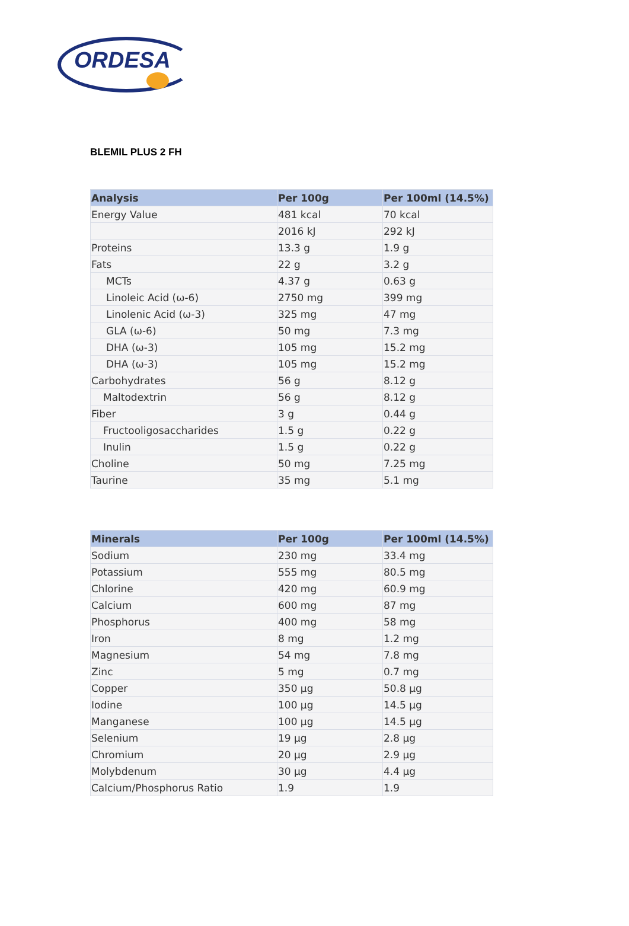ORDESA
BLEMIL PLUS 2 FH
| Analysis | Per 100g | Per 100ml (14.5%) |
| --- | --- | --- |
| Energy Value | 481 kcal | 70 kcal |
| | 2016 kJ | 292 kJ |
| Proteins | 13.3 g | 1.9 g |
| Fats | 22 g | 3.2 g |
| MCTs | 4.37 g | 0.63 g |
| Linoleic Acid (ω-6) | 2750 mg | 399 mg |
| Linolenic Acid (ω-3) | 325 mg | 47 mg |
| GLA (ω-6) | 50 mg | 7.3 mg |
| DHA (ω-3) | 105 mg | 15.2 mg |
| DHA (ω-3) | 105 mg | 15.2 mg |
| Carbohydrates | 56 g | 8.12 g |
| Maltodextrin | 56 g | 8.12 g |
| Fiber | 3 g | 0.44 g |
| Fructooligosaccharides | 1.5 g | 0.22 g |
| Inulin | 1.5 g | 0.22 g |
| Choline | 50 mg | 7.25 mg |
| Taurine | 35 mg | 5.1 mg |
| Minerals | Per 100g | Per 100ml (14.5%) |
| --- | --- | --- |
| Sodium | 230 mg | 33.4 mg |
| Potassium | 555 mg | 80.5 mg |
| Chlorine | 420 mg | 60.9 mg |
| Calcium | 600 mg | 87 mg |
| Phosphorus | 400 mg | 58 mg |
| Iron | 8 mg | 1.2 mg |
| Magnesium | 54 mg | 7.8 mg |
| Zinc | 5 mg | 0.7 mg |
| Copper | 350 µg | 50.8 µg |
| Iodine | 100 µg | 14.5 µg |
| Manganese | 100 µg | 14.5 µg |
| Selenium | 19 µg | 2.8 µg |
| Chromium | 20 µg | 2.9 µg |
| Molybdenum | 30 µg | 4.4 µg |
| Calcium/Phosphorus Ratio | 1.9 | 1.9 |